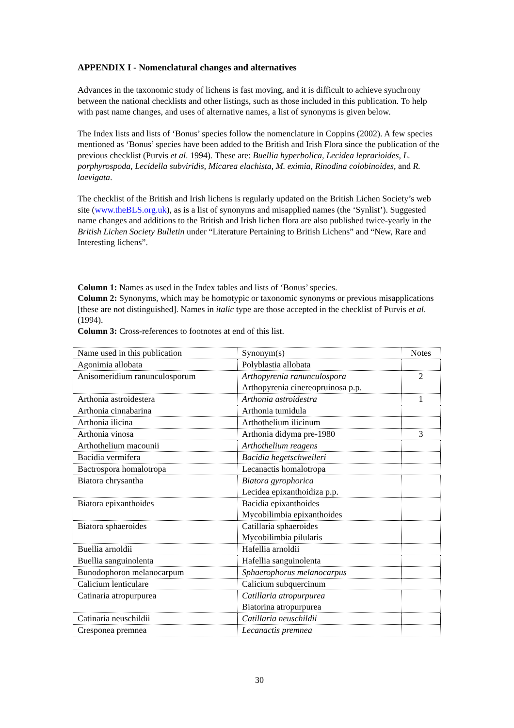APPENDIX I - Nomenclatural changes and alternatives
Advances in the taxonomic study of lichens is fast moving, and it is difficult to achieve synchrony between the national checklists and other listings, such as those included in this publication. To help with past name changes, and uses of alternative names, a list of synonyms is given below.
The Index lists and lists of ‘Bonus’ species follow the nomenclature in Coppins (2002). A few species mentioned as ‘Bonus’ species have been added to the British and Irish Flora since the publication of the previous checklist (Purvis et al. 1994). These are: Buellia hyperbolica, Lecidea leprarioides, L. porphyrospoda, Lecidella subviridis, Micarea elachista, M. eximia, Rinodina colobinoides, and R. laevigata.
The checklist of the British and Irish lichens is regularly updated on the British Lichen Society’s web site (www.theBLS.org.uk), as is a list of synonyms and misapplied names (the ‘Synlist’). Suggested name changes and additions to the British and Irish lichen flora are also published twice-yearly in the British Lichen Society Bulletin under “Literature Pertaining to British Lichens” and “New, Rare and Interesting lichens”.
Column 1: Names as used in the Index tables and lists of ‘Bonus’ species.
Column 2: Synonyms, which may be homotypic or taxonomic synonyms or previous misapplications [these are not distinguished]. Names in italic type are those accepted in the checklist of Purvis et al. (1994).
Column 3: Cross-references to footnotes at end of this list.
| Name used in this publication | Synonym(s) | Notes |
| Agonimia allobata | Polyblastia allobata | |
| Anisomeridium ranunculosporum | Arthopyrenia ranunculospora Arthopyrenia cinereopruinosa p.p. | 2 |
| Arthonia astroidestera | Arthonia astroidestra | 1 |
| Arthonia cinnabarina | Arthonia tumidula | |
| Arthonia ilicina | Arthothelium ilicinum | |
| Arthonia vinosa | Arthonia didyma pre-1980 | 3 |
| Arthothelium macounii | Arthothelium reagens | |
| Bacidia vermifera | Bacidia hegetschweileri | |
| Bactrospora homalotropa | Lecanactis homalotropa | |
| Biatora chrysantha | Biatora gyrophorica Lecidea epixanthoidiza p.p. | |
| Biatora epixanthoides | Bacidia epixanthoides Mycobilimbia epixanthoides | |
| Biatora sphaeroides | Catillaria sphaeroides Mycobilimbia pilularis | |
| Buellia arnoldii | Hafellia arnoldii | |
| Buellia sanguinolenta | Hafellia sanguinolenta | |
| Bunodophoron melanocarpum | Sphaerophorus melanocarpus | |
| Calicium lenticulare | Calicium subquercinum | |
| Catinaria atropurpurea | Catillaria atropurpurea Biatorina atropurpurea | |
| Catinaria neuschildii | Catillaria neuschildii | |
| Cresponea premnea | Lecanactis premnea | |
30